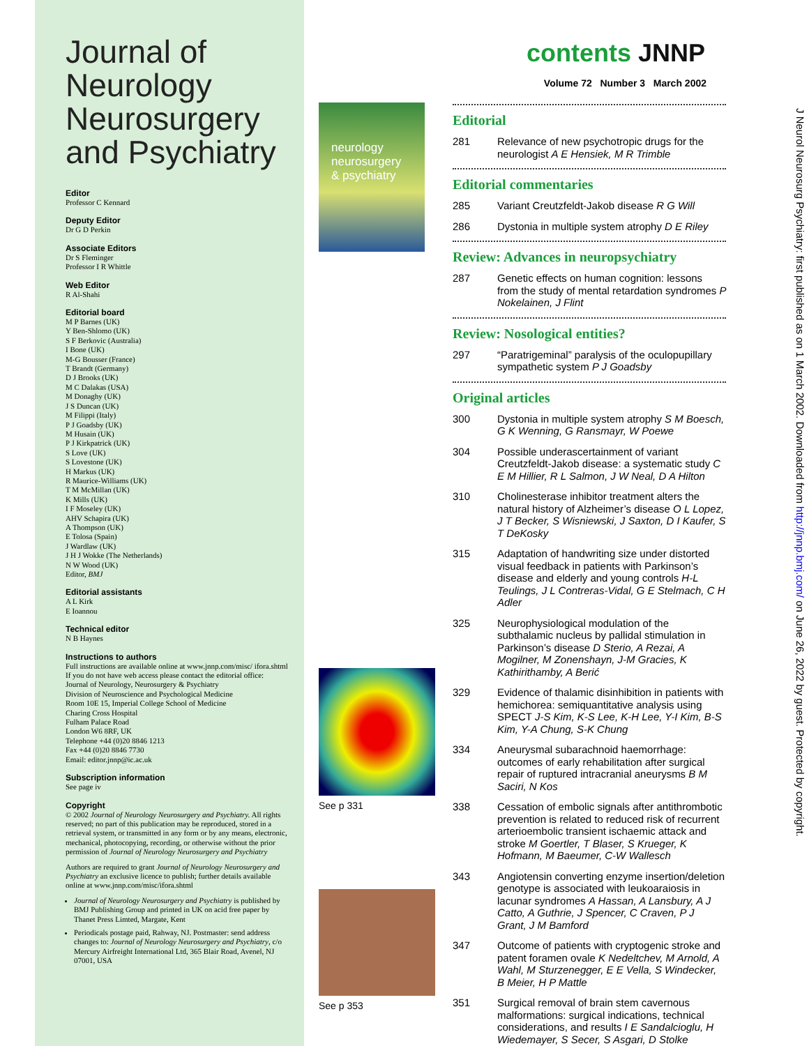Journal of
Neurology
Neurosurgery
and Psychiatry
Editor
Professor C Kennard
Deputy Editor
Dr G D Perkin
Associate Editors
Dr S Fleminger
Professor I R Whittle
Web Editor
R Al-Shahi
Editorial board
M P Barnes (UK)
Y Ben-Shlomo (UK)
S F Berkovic (Australia)
I Bone (UK)
M-G Bousser (France)
T Brandt (Germany)
D J Brooks (UK)
M C Dalakas (USA)
M Donaghy (UK)
J S Duncan (UK)
M Filippi (Italy)
P J Goadsby (UK)
M Husain (UK)
P J Kirkpatrick (UK)
S Love (UK)
S Lovestone (UK)
H Markus (UK)
R Maurice-Williams (UK)
T M McMillan (UK)
K Mills (UK)
I F Moseley (UK)
AHV Schapira (UK)
A Thompson (UK)
E Tolosa (Spain)
J Wardlaw (UK)
J H J Wokke (The Netherlands)
N W Wood (UK)
Editor, BMJ
Editorial assistants
A L Kirk
E Ioannou
Technical editor
N B Haynes
Instructions to authors
Full instructions are available online at www.jnnp.com/misc/ ifora.shtml
If you do not have web access please contact the editorial office:
Journal of Neurology, Neurosurgery & Psychiatry
Division of Neuroscience and Psychological Medicine
Room 10E 15, Imperial College School of Medicine
Charing Cross Hospital
Fulham Palace Road
London W6 8RF, UK
Telephone +44 (0)20 8846 1213
Fax +44 (0)20 8846 7730
Email: editor.jnnp@ic.ac.uk
Subscription information
See page iv
Copyright
© 2002 Journal of Neurology Neurosurgery and Psychiatry. All rights reserved; no part of this publication may be reproduced, stored in a retrieval system, or transmitted in any form or by any means, electronic, mechanical, photocopying, recording, or otherwise without the prior permission of Journal of Neurology Neurosurgery and Psychiatry
Authors are required to grant Journal of Neurology Neurosurgery and Psychiatry an exclusive licence to publish; further details available online at www.jnnp.com/misc/ifora.shtml
Journal of Neurology Neurosurgery and Psychiatry is published by BMJ Publishing Group and printed in UK on acid free paper by Thanet Press Limted, Margate, Kent
Periodicals postage paid, Rahway, NJ. Postmaster: send address changes to: Journal of Neurology Neurosurgery and Psychiatry, c/o Mercury Airfreight International Ltd, 365 Blair Road, Avenel, NJ 07001, USA
neurology
neurosurgery
& psychiatry
See p 331
See p 353
contents JNNP
Volume 72 Number 3 March 2002
Editorial
281 Relevance of new psychotropic drugs for the neurologist A E Hensiek, M R Trimble
Editorial commentaries
285 Variant Creutzfeldt-Jakob disease R G Will
286 Dystonia in multiple system atrophy D E Riley
Review: Advances in neuropsychiatry
287 Genetic effects on human cognition: lessons from the study of mental retardation syndromes P Nokelainen, J Flint
Review: Nosological entities?
297 “Paratrigeminal” paralysis of the oculopupillary sympathetic system P J Goadsby
Original articles
300 Dystonia in multiple system atrophy S M Boesch, G K Wenning, G Ransmayr, W Poewe
304 Possible underascertainment of variant Creutzfeldt-Jakob disease: a systematic study C E M Hillier, R L Salmon, J W Neal, D A Hilton
310 Cholinesterase inhibitor treatment alters the natural history of Alzheimer’s disease O L Lopez, J T Becker, S Wisniewski, J Saxton, D I Kaufer, S T DeKosky
315 Adaptation of handwriting size under distorted visual feedback in patients with Parkinson’s disease and elderly and young controls H-L Teulings, J L Contreras-Vidal, G E Stelmach, C H Adler
325 Neurophysiological modulation of the subthalamic nucleus by pallidal stimulation in Parkinson’s disease D Sterio, A Rezai, A Mogilner, M Zonenshayn, J-M Gracies, K Kathirithamby, A Berić
329 Evidence of thalamic disinhibition in patients with hemichorea: semiquantitative analysis using SPECT J-S Kim, K-S Lee, K-H Lee, Y-I Kim, B-S Kim, Y-A Chung, S-K Chung
334 Aneurysmal subarachnoid haemorrhage: outcomes of early rehabilitation after surgical repair of ruptured intracranial aneurysms B M Saciri, N Kos
338 Cessation of embolic signals after antithrombotic prevention is related to reduced risk of recurrent arterioembolic transient ischaemic attack and stroke M Goertler, T Blaser, S Krueger, K Hofmann, M Baeumer, C-W Wallesch
343 Angiotensin converting enzyme insertion/deletion genotype is associated with leukoaraiosis in lacunar syndromes A Hassan, A Lansbury, A J Catto, A Guthrie, J Spencer, C Craven, P J Grant, J M Bamford
347 Outcome of patients with cryptogenic stroke and patent foramen ovale K Nedeltchev, M Arnold, A Wahl, M Sturzenegger, E E Vella, S Windecker, B Meier, H P Mattle
351 Surgical removal of brain stem cavernous malformations: surgical indications, technical considerations, and results I E Sandalcioglu, H Wiedemayer, S Secer, S Asgari, D Stolke
J Neurol Neurosurg Psychiatry: first published as on 1 March 2002. Downloaded from http://jnnp.bmj.com/ on June 26, 2022 by guest. Protected by copyright.